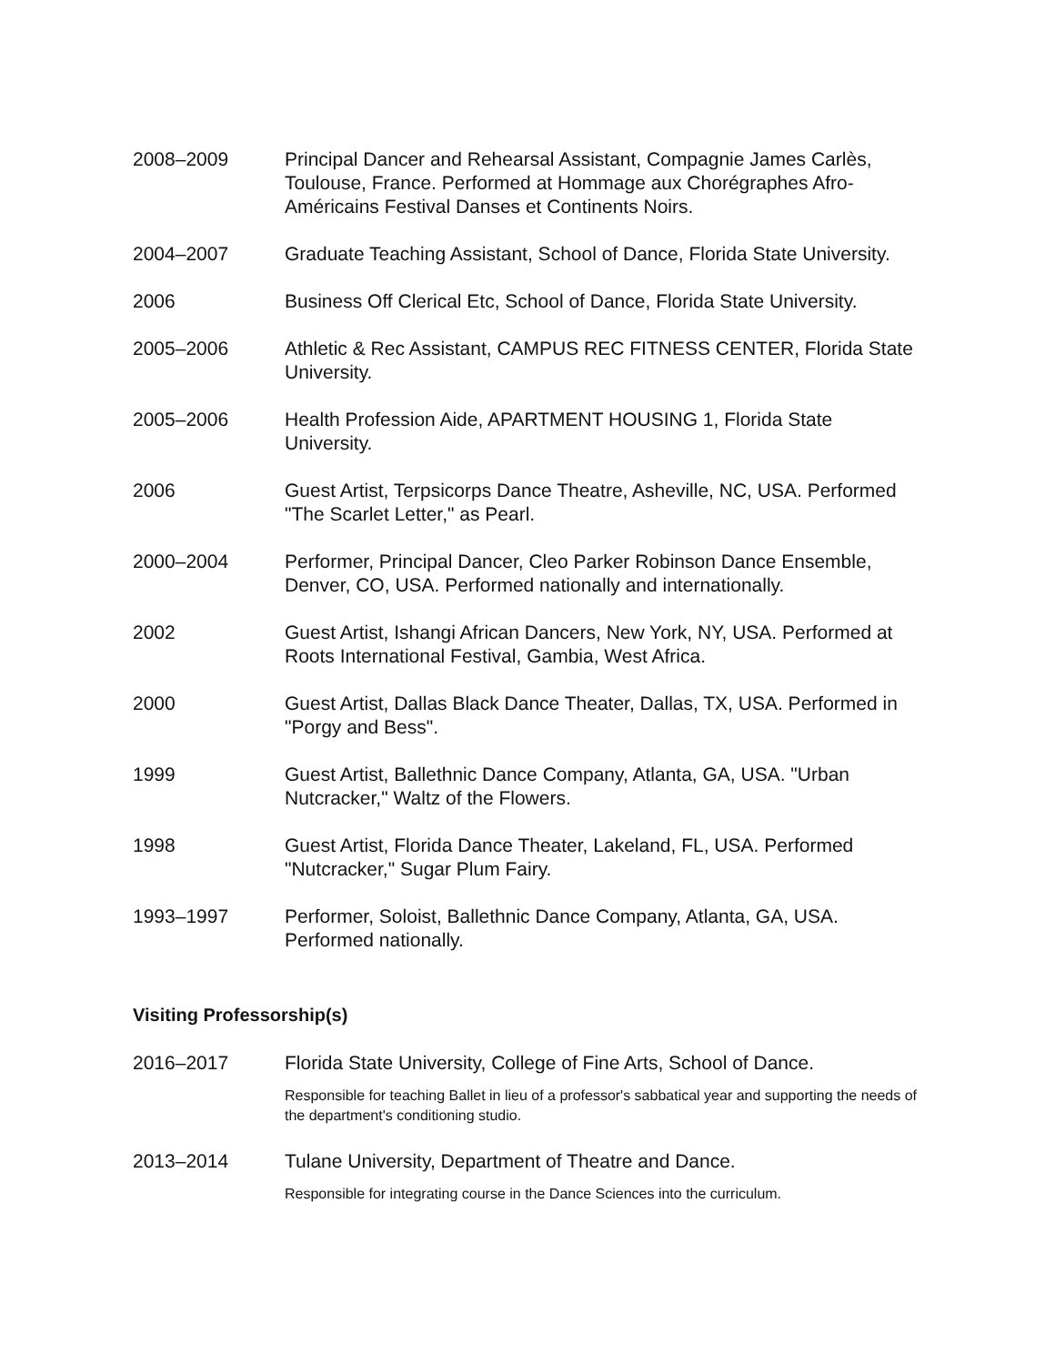2008–2009 Principal Dancer and Rehearsal Assistant, Compagnie James Carlès, Toulouse, France. Performed at Hommage aux Chorégraphes Afro-Américains Festival Danses et Continents Noirs.
2004–2007 Graduate Teaching Assistant, School of Dance, Florida State University.
2006 Business Off Clerical Etc, School of Dance, Florida State University.
2005–2006 Athletic & Rec Assistant, CAMPUS REC FITNESS CENTER, Florida State University.
2005–2006 Health Profession Aide, APARTMENT HOUSING 1, Florida State University.
2006 Guest Artist, Terpsicorps Dance Theatre, Asheville, NC, USA. Performed "The Scarlet Letter," as Pearl.
2000–2004 Performer, Principal Dancer, Cleo Parker Robinson Dance Ensemble, Denver, CO, USA. Performed nationally and internationally.
2002 Guest Artist, Ishangi African Dancers, New York, NY, USA. Performed at Roots International Festival, Gambia, West Africa.
2000 Guest Artist, Dallas Black Dance Theater, Dallas, TX, USA. Performed in "Porgy and Bess".
1999 Guest Artist, Ballethnic Dance Company, Atlanta, GA, USA. "Urban Nutcracker," Waltz of the Flowers.
1998 Guest Artist, Florida Dance Theater, Lakeland, FL, USA. Performed "Nutcracker," Sugar Plum Fairy.
1993–1997 Performer, Soloist, Ballethnic Dance Company, Atlanta, GA, USA. Performed nationally.
Visiting Professorship(s)
2016–2017 Florida State University, College of Fine Arts, School of Dance.
Responsible for teaching Ballet in lieu of a professor's sabbatical year and supporting the needs of the department's conditioning studio.
2013–2014 Tulane University, Department of Theatre and Dance.
Responsible for integrating course in the Dance Sciences into the curriculum.